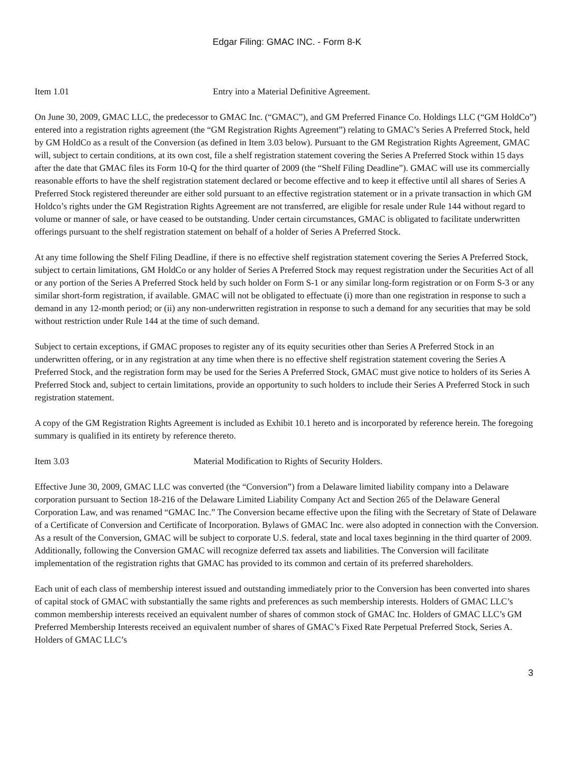Edgar Filing: GMAC INC. - Form 8-K
Item 1.01 Entry into a Material Definitive Agreement.
On June 30, 2009, GMAC LLC, the predecessor to GMAC Inc. (“GMAC”), and GM Preferred Finance Co. Holdings LLC (“GM HoldCo”) entered into a registration rights agreement (the “GM Registration Rights Agreement”) relating to GMAC’s Series A Preferred Stock, held by GM HoldCo as a result of the Conversion (as defined in Item 3.03 below). Pursuant to the GM Registration Rights Agreement, GMAC will, subject to certain conditions, at its own cost, file a shelf registration statement covering the Series A Preferred Stock within 15 days after the date that GMAC files its Form 10-Q for the third quarter of 2009 (the “Shelf Filing Deadline”). GMAC will use its commercially reasonable efforts to have the shelf registration statement declared or become effective and to keep it effective until all shares of Series A Preferred Stock registered thereunder are either sold pursuant to an effective registration statement or in a private transaction in which GM Holdco’s rights under the GM Registration Rights Agreement are not transferred, are eligible for resale under Rule 144 without regard to volume or manner of sale, or have ceased to be outstanding. Under certain circumstances, GMAC is obligated to facilitate underwritten offerings pursuant to the shelf registration statement on behalf of a holder of Series A Preferred Stock.
At any time following the Shelf Filing Deadline, if there is no effective shelf registration statement covering the Series A Preferred Stock, subject to certain limitations, GM HoldCo or any holder of Series A Preferred Stock may request registration under the Securities Act of all or any portion of the Series A Preferred Stock held by such holder on Form S-1 or any similar long-form registration or on Form S-3 or any similar short-form registration, if available. GMAC will not be obligated to effectuate (i) more than one registration in response to such a demand in any 12-month period; or (ii) any non-underwritten registration in response to such a demand for any securities that may be sold without restriction under Rule 144 at the time of such demand.
Subject to certain exceptions, if GMAC proposes to register any of its equity securities other than Series A Preferred Stock in an underwritten offering, or in any registration at any time when there is no effective shelf registration statement covering the Series A Preferred Stock, and the registration form may be used for the Series A Preferred Stock, GMAC must give notice to holders of its Series A Preferred Stock and, subject to certain limitations, provide an opportunity to such holders to include their Series A Preferred Stock in such registration statement.
A copy of the GM Registration Rights Agreement is included as Exhibit 10.1 hereto and is incorporated by reference herein. The foregoing summary is qualified in its entirety by reference thereto.
Item 3.03 Material Modification to Rights of Security Holders.
Effective June 30, 2009, GMAC LLC was converted (the “Conversion”) from a Delaware limited liability company into a Delaware corporation pursuant to Section 18-216 of the Delaware Limited Liability Company Act and Section 265 of the Delaware General Corporation Law, and was renamed “GMAC Inc.” The Conversion became effective upon the filing with the Secretary of State of Delaware of a Certificate of Conversion and Certificate of Incorporation. Bylaws of GMAC Inc. were also adopted in connection with the Conversion. As a result of the Conversion, GMAC will be subject to corporate U.S. federal, state and local taxes beginning in the third quarter of 2009. Additionally, following the Conversion GMAC will recognize deferred tax assets and liabilities. The Conversion will facilitate implementation of the registration rights that GMAC has provided to its common and certain of its preferred shareholders.
Each unit of each class of membership interest issued and outstanding immediately prior to the Conversion has been converted into shares of capital stock of GMAC with substantially the same rights and preferences as such membership interests. Holders of GMAC LLC’s common membership interests received an equivalent number of shares of common stock of GMAC Inc. Holders of GMAC LLC’s GM Preferred Membership Interests received an equivalent number of shares of GMAC’s Fixed Rate Perpetual Preferred Stock, Series A. Holders of GMAC LLC’s
3